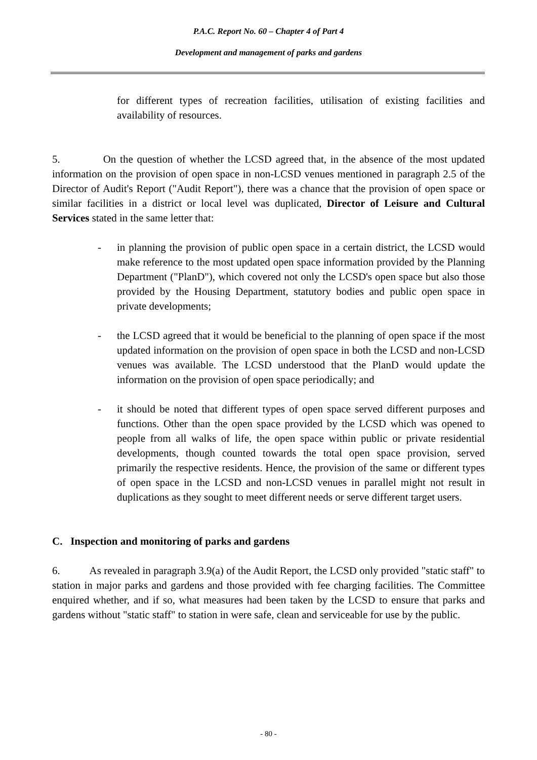P.A.C. Report No. 60 – Chapter 4 of Part 4
Development and management of parks and gardens
for different types of recreation facilities, utilisation of existing facilities and availability of resources.
5. On the question of whether the LCSD agreed that, in the absence of the most updated information on the provision of open space in non-LCSD venues mentioned in paragraph 2.5 of the Director of Audit's Report ("Audit Report"), there was a chance that the provision of open space or similar facilities in a district or local level was duplicated, Director of Leisure and Cultural Services stated in the same letter that:
- in planning the provision of public open space in a certain district, the LCSD would make reference to the most updated open space information provided by the Planning Department ("PlanD"), which covered not only the LCSD's open space but also those provided by the Housing Department, statutory bodies and public open space in private developments;
- the LCSD agreed that it would be beneficial to the planning of open space if the most updated information on the provision of open space in both the LCSD and non-LCSD venues was available. The LCSD understood that the PlanD would update the information on the provision of open space periodically; and
- it should be noted that different types of open space served different purposes and functions. Other than the open space provided by the LCSD which was opened to people from all walks of life, the open space within public or private residential developments, though counted towards the total open space provision, served primarily the respective residents. Hence, the provision of the same or different types of open space in the LCSD and non-LCSD venues in parallel might not result in duplications as they sought to meet different needs or serve different target users.
C. Inspection and monitoring of parks and gardens
6. As revealed in paragraph 3.9(a) of the Audit Report, the LCSD only provided "static staff" to station in major parks and gardens and those provided with fee charging facilities. The Committee enquired whether, and if so, what measures had been taken by the LCSD to ensure that parks and gardens without "static staff" to station in were safe, clean and serviceable for use by the public.
- 80 -